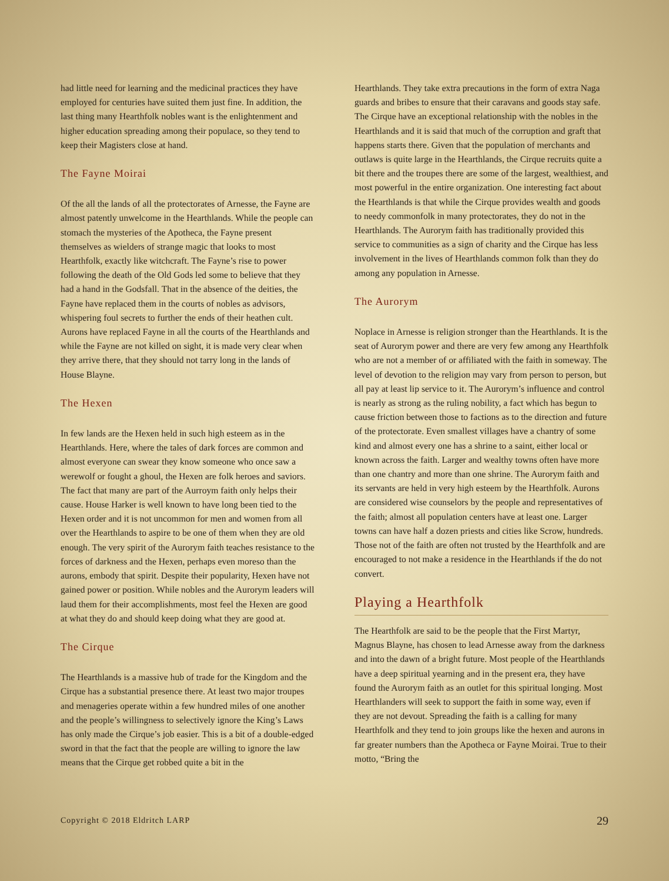had little need for learning and the medicinal practices they have employed for centuries have suited them just fine. In addition, the last thing many Hearthfolk nobles want is the enlightenment and higher education spreading among their populace, so they tend to keep their Magisters close at hand.
The Fayne Moirai
Of the all the lands of all the protectorates of Arnesse, the Fayne are almost patently unwelcome in the Hearthlands. While the people can stomach the mysteries of the Apotheca, the Fayne present themselves as wielders of strange magic that looks to most Hearthfolk, exactly like witchcraft. The Fayne’s rise to power following the death of the Old Gods led some to believe that they had a hand in the Godsfall. That in the absence of the deities, the Fayne have replaced them in the courts of nobles as advisors, whispering foul secrets to further the ends of their heathen cult. Aurons have replaced Fayne in all the courts of the Hearthlands and while the Fayne are not killed on sight, it is made very clear when they arrive there, that they should not tarry long in the lands of House Blayne.
The Hexen
In few lands are the Hexen held in such high esteem as in the Hearthlands. Here, where the tales of dark forces are common and almost everyone can swear they know someone who once saw a werewolf or fought a ghoul, the Hexen are folk heroes and saviors. The fact that many are part of the Aurroym faith only helps their cause. House Harker is well known to have long been tied to the Hexen order and it is not uncommon for men and women from all over the Hearthlands to aspire to be one of them when they are old enough. The very spirit of the Aurorym faith teaches resistance to the forces of darkness and the Hexen, perhaps even moreso than the aurons, embody that spirit. Despite their popularity, Hexen have not gained power or position. While nobles and the Aurorym leaders will laud them for their accomplishments, most feel the Hexen are good at what they do and should keep doing what they are good at.
The Cirque
The Hearthlands is a massive hub of trade for the Kingdom and the Cirque has a substantial presence there. At least two major troupes and menageries operate within a few hundred miles of one another and the people’s willingness to selectively ignore the King’s Laws has only made the Cirque’s job easier. This is a bit of a double-edged sword in that the fact that the people are willing to ignore the law means that the Cirque get robbed quite a bit in the
Hearthlands. They take extra precautions in the form of extra Naga guards and bribes to ensure that their caravans and goods stay safe. The Cirque have an exceptional relationship with the nobles in the Hearthlands and it is said that much of the corruption and graft that happens starts there. Given that the population of merchants and outlaws is quite large in the Hearthlands, the Cirque recruits quite a bit there and the troupes there are some of the largest, wealthiest, and most powerful in the entire organization. One interesting fact about the Hearthlands is that while the Cirque provides wealth and goods to needy commonfolk in many protectorates, they do not in the Hearthlands. The Aurorym faith has traditionally provided this service to communities as a sign of charity and the Cirque has less involvement in the lives of Hearthlands common folk than they do among any population in Arnesse.
The Aurorym
Noplace in Arnesse is religion stronger than the Hearthlands. It is the seat of Aurorym power and there are very few among any Hearthfolk who are not a member of or affiliated with the faith in someway. The level of devotion to the religion may vary from person to person, but all pay at least lip service to it. The Aurorym’s influence and control is nearly as strong as the ruling nobility, a fact which has begun to cause friction between those to factions as to the direction and future of the protectorate. Even smallest villages have a chantry of some kind and almost every one has a shrine to a saint, either local or known across the faith. Larger and wealthy towns often have more than one chantry and more than one shrine. The Aurorym faith and its servants are held in very high esteem by the Hearthfolk. Aurons are considered wise counselors by the people and representatives of the faith; almost all population centers have at least one. Larger towns can have half a dozen priests and cities like Scrow, hundreds. Those not of the faith are often not trusted by the Hearthfolk and are encouraged to not make a residence in the Hearthlands if the do not convert.
Playing a Hearthfolk
The Hearthfolk are said to be the people that the First Martyr, Magnus Blayne, has chosen to lead Arnesse away from the darkness and into the dawn of a bright future. Most people of the Hearthlands have a deep spiritual yearning and in the present era, they have found the Aurorym faith as an outlet for this spiritual longing. Most Hearthlanders will seek to support the faith in some way, even if they are not devout. Spreading the faith is a calling for many Hearthfolk and they tend to join groups like the hexen and aurons in far greater numbers than the Apotheca or Fayne Moirai. True to their motto, “Bring the
Copyright © 2018 Eldritch LARP 29